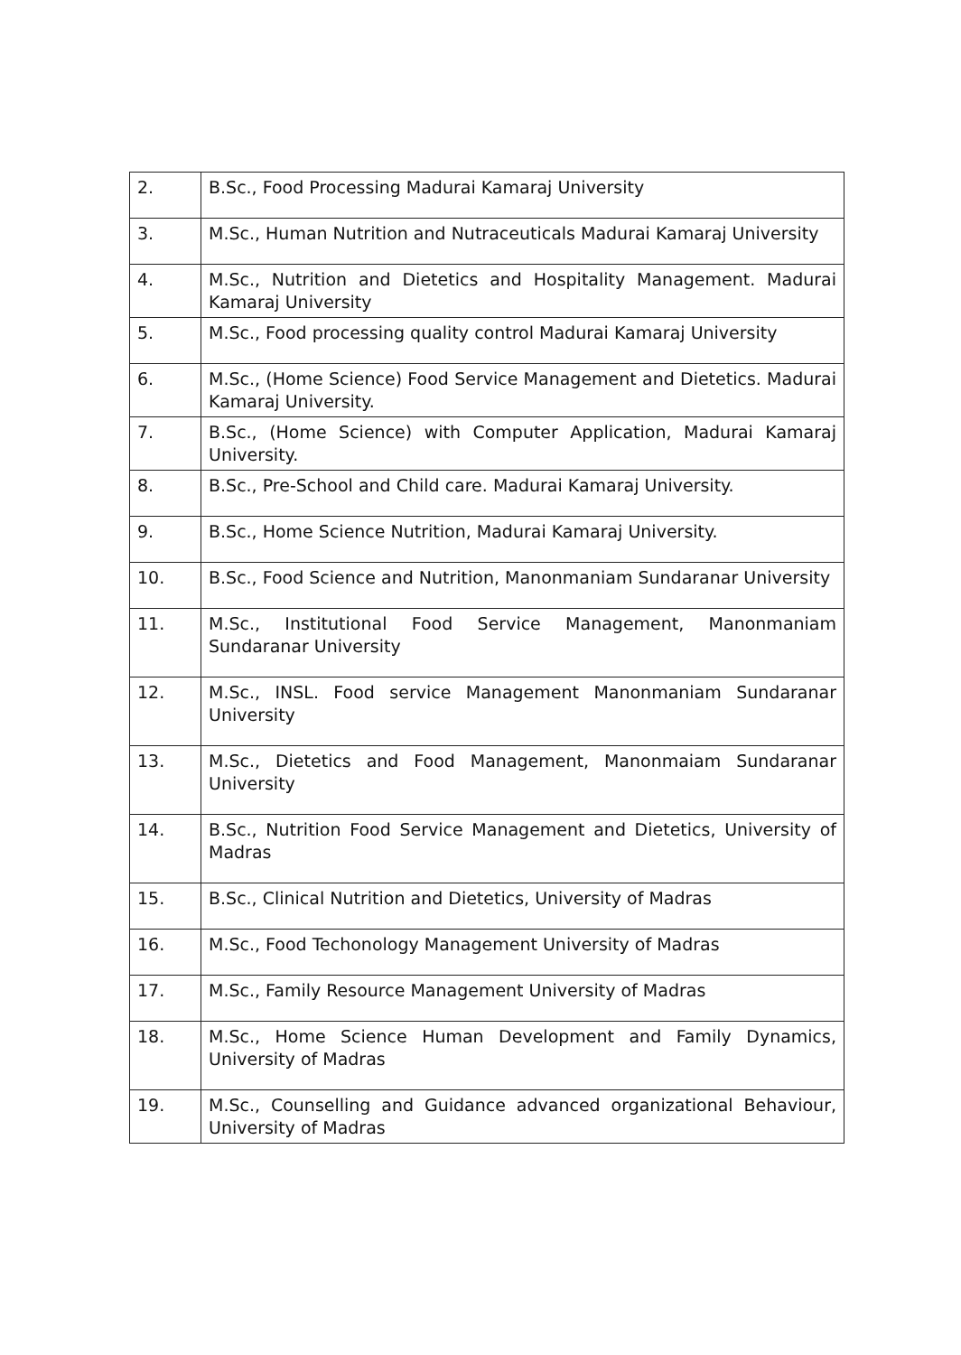| 2. | B.Sc., Food Processing Madurai Kamaraj University |
| 3. | M.Sc., Human Nutrition and Nutraceuticals Madurai Kamaraj University |
| 4. | M.Sc., Nutrition and Dietetics and Hospitality Management. Madurai Kamaraj University |
| 5. | M.Sc., Food processing quality control Madurai Kamaraj University |
| 6. | M.Sc., (Home Science) Food Service Management and Dietetics. Madurai Kamaraj University. |
| 7. | B.Sc., (Home Science) with Computer Application, Madurai Kamaraj University. |
| 8. | B.Sc., Pre-School and Child care. Madurai Kamaraj University. |
| 9. | B.Sc., Home Science Nutrition, Madurai Kamaraj University. |
| 10. | B.Sc., Food Science and Nutrition, Manonmaniam Sundaranar University |
| 11. | M.Sc., Institutional Food Service Management, Manonmaniam Sundaranar University |
| 12. | M.Sc., INSL. Food service Management Manonmaniam Sundaranar University |
| 13. | M.Sc., Dietetics and Food Management, Manonmaiam Sundaranar University |
| 14. | B.Sc., Nutrition Food Service Management and Dietetics, University of Madras |
| 15. | B.Sc., Clinical Nutrition and Dietetics, University of Madras |
| 16. | M.Sc., Food Techonology Management University of Madras |
| 17. | M.Sc., Family Resource Management University of Madras |
| 18. | M.Sc., Home Science Human Development and Family Dynamics, University of Madras |
| 19. | M.Sc., Counselling and Guidance advanced organizational Behaviour, University of Madras |